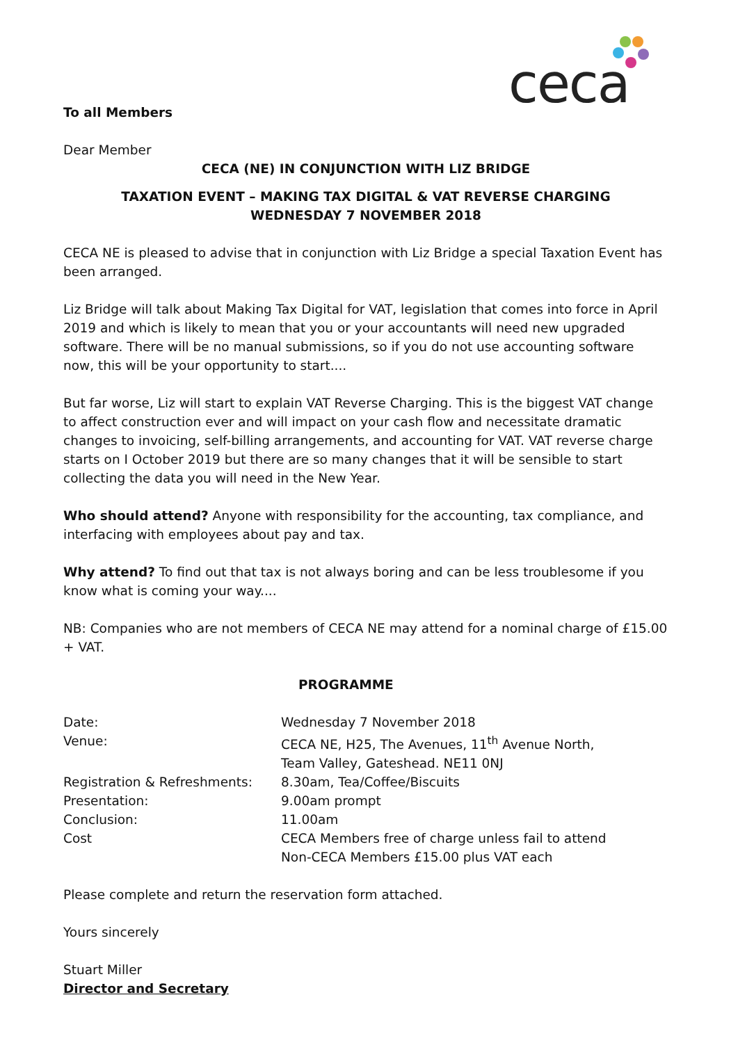ceca
To all Members
Dear Member
CECA (NE) IN CONJUNCTION WITH LIZ BRIDGE
TAXATION EVENT – MAKING TAX DIGITAL & VAT REVERSE CHARGING
WEDNESDAY 7 NOVEMBER 2018
CECA NE is pleased to advise that in conjunction with Liz Bridge a special Taxation Event has been arranged.
Liz Bridge will talk about Making Tax Digital for VAT, legislation that comes into force in April 2019 and which is likely to mean that you or your accountants will need new upgraded software. There will be no manual submissions, so if you do not use accounting software now, this will be your opportunity to start....
But far worse, Liz will start to explain VAT Reverse Charging. This is the biggest VAT change to affect construction ever and will impact on your cash flow and necessitate dramatic changes to invoicing, self-billing arrangements, and accounting for VAT. VAT reverse charge starts on I October 2019 but there are so many changes that it will be sensible to start collecting the data you will need in the New Year.
Who should attend? Anyone with responsibility for the accounting, tax compliance, and interfacing with employees about pay and tax.
Why attend? To find out that tax is not always boring and can be less troublesome if you know what is coming your way....
NB: Companies who are not members of CECA NE may attend for a nominal charge of £15.00 + VAT.
PROGRAMME
Date: Wednesday 7 November 2018
Venue: CECA NE, H25, The Avenues, 11<sup>th</sup> Avenue North,
Team Valley, Gateshead. NE11 0NJ
Registration & Refreshments: 8.30am, Tea/Coffee/Biscuits
Presentation: 9.00am prompt
Conclusion: 11.00am
Cost CECA Members free of charge unless fail to attend
Non-CECA Members £15.00 plus VAT each
Please complete and return the reservation form attached.
Yours sincerely
Stuart Miller
Director and Secretary